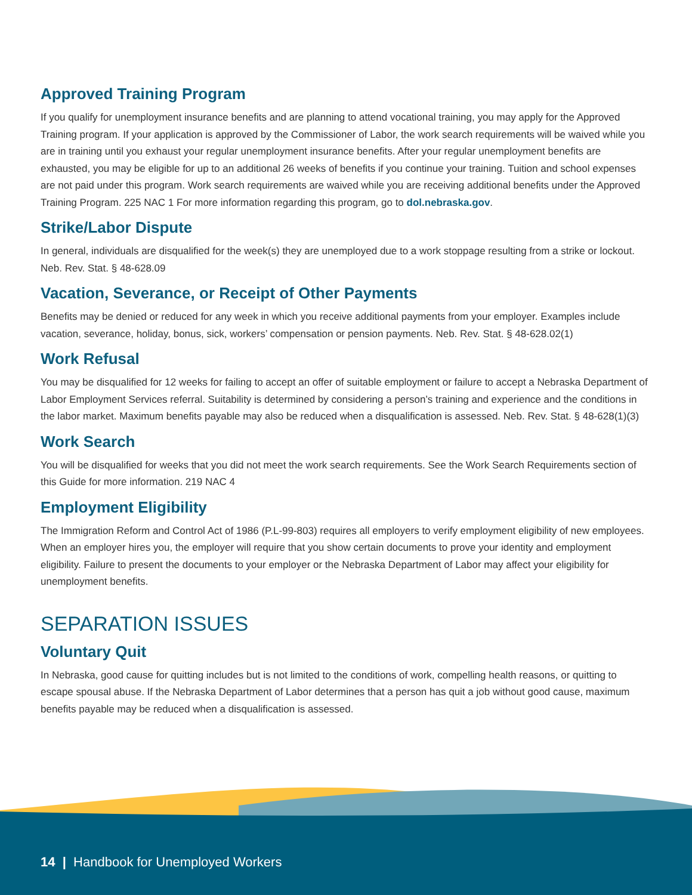Approved Training Program
If you qualify for unemployment insurance benefits and are planning to attend vocational training, you may apply for the Approved Training program. If your application is approved by the Commissioner of Labor, the work search requirements will be waived while you are in training until you exhaust your regular unemployment insurance benefits. After your regular unemployment benefits are exhausted, you may be eligible for up to an additional 26 weeks of benefits if you continue your training. Tuition and school expenses are not paid under this program. Work search requirements are waived while you are receiving additional benefits under the Approved Training Program. 225 NAC 1 For more information regarding this program, go to dol.nebraska.gov.
Strike/Labor Dispute
In general, individuals are disqualified for the week(s) they are unemployed due to a work stoppage resulting from a strike or lockout. Neb. Rev. Stat. § 48-628.09
Vacation, Severance, or Receipt of Other Payments
Benefits may be denied or reduced for any week in which you receive additional payments from your employer. Examples include vacation, severance, holiday, bonus, sick, workers’ compensation or pension payments. Neb. Rev. Stat. § 48-628.02(1)
Work Refusal
You may be disqualified for 12 weeks for failing to accept an offer of suitable employment or failure to accept a Nebraska Department of Labor Employment Services referral. Suitability is determined by considering a person’s training and experience and the conditions in the labor market. Maximum benefits payable may also be reduced when a disqualification is assessed. Neb. Rev. Stat. § 48-628(1)(3)
Work Search
You will be disqualified for weeks that you did not meet the work search requirements. See the Work Search Requirements section of this Guide for more information. 219 NAC 4
Employment Eligibility
The Immigration Reform and Control Act of 1986 (P.L-99-803) requires all employers to verify employment eligibility of new employees. When an employer hires you, the employer will require that you show certain documents to prove your identity and employment eligibility. Failure to present the documents to your employer or the Nebraska Department of Labor may affect your eligibility for unemployment benefits.
SEPARATION ISSUES
Voluntary Quit
In Nebraska, good cause for quitting includes but is not limited to the conditions of work, compelling health reasons, or quitting to escape spousal abuse. If the Nebraska Department of Labor determines that a person has quit a job without good cause, maximum benefits payable may be reduced when a disqualification is assessed.
14 | Handbook for Unemployed Workers